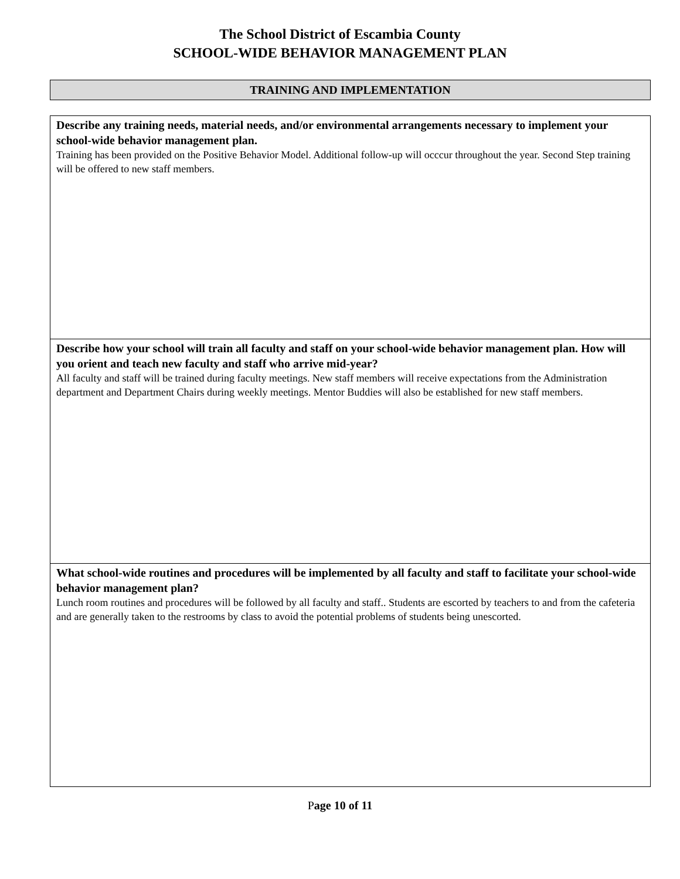The School District of Escambia County
SCHOOL-WIDE BEHAVIOR MANAGEMENT PLAN
TRAINING AND IMPLEMENTATION
| Describe any training needs, material needs, and/or environmental arrangements necessary to implement your school-wide behavior management plan. Training has been provided on the Positive Behavior Model. Additional follow-up will occcur throughout the year. Second Step training will be offered to new staff members. |
| Describe how your school will train all faculty and staff on your school-wide behavior management plan. How will you orient and teach new faculty and staff who arrive mid-year? All faculty and staff will be trained during faculty meetings. New staff members will receive expectations from the Administration department and Department Chairs during weekly meetings. Mentor Buddies will also be established for new staff members. |
| What school-wide routines and procedures will be implemented by all faculty and staff to facilitate your school-wide behavior management plan? Lunch room routines and procedures will be followed by all faculty and staff.. Students are escorted by teachers to and from the cafeteria and are generally taken to the restrooms by class to avoid the potential problems of students being unescorted. |
Page 10 of 11